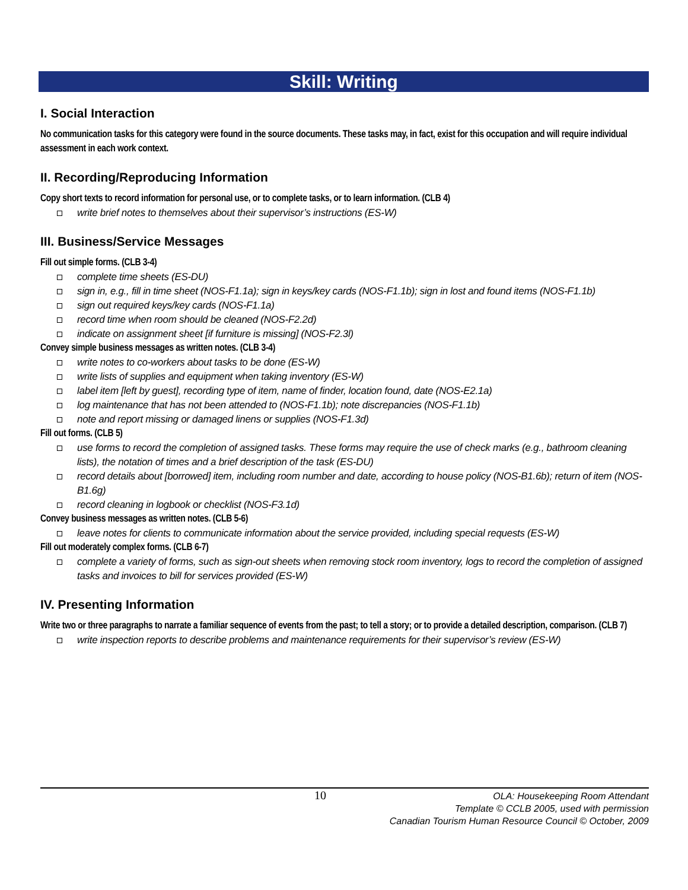Skill: Writing
I. Social Interaction
No communication tasks for this category were found in the source documents. These tasks may, in fact, exist for this occupation and will require individual assessment in each work context.
II. Recording/Reproducing Information
Copy short texts to record information for personal use, or to complete tasks, or to learn information. (CLB 4)
write brief notes to themselves about their supervisor’s instructions (ES-W)
III. Business/Service Messages
Fill out simple forms. (CLB 3-4)
complete time sheets (ES-DU)
sign in, e.g., fill in time sheet (NOS-F1.1a); sign in keys/key cards (NOS-F1.1b); sign in lost and found items (NOS-F1.1b)
sign out required keys/key cards (NOS-F1.1a)
record time when room should be cleaned (NOS-F2.2d)
indicate on assignment sheet [if furniture is missing] (NOS-F2.3l)
Convey simple business messages as written notes. (CLB 3-4)
write notes to co-workers about tasks to be done (ES-W)
write lists of supplies and equipment when taking inventory (ES-W)
label item [left by guest], recording type of item, name of finder, location found, date (NOS-E2.1a)
log maintenance that has not been attended to (NOS-F1.1b); note discrepancies (NOS-F1.1b)
note and report missing or damaged linens or supplies (NOS-F1.3d)
Fill out forms. (CLB 5)
use forms to record the completion of assigned tasks. These forms may require the use of check marks (e.g., bathroom cleaning lists), the notation of times and a brief description of the task (ES-DU)
record details about [borrowed] item, including room number and date, according to house policy (NOS-B1.6b); return of item (NOS-B1.6g)
record cleaning in logbook or checklist (NOS-F3.1d)
Convey business messages as written notes. (CLB 5-6)
leave notes for clients to communicate information about the service provided, including special requests (ES-W)
Fill out moderately complex forms. (CLB 6-7)
complete a variety of forms, such as sign-out sheets when removing stock room inventory, logs to record the completion of assigned tasks and invoices to bill for services provided (ES-W)
IV. Presenting Information
Write two or three paragraphs to narrate a familiar sequence of events from the past; to tell a story; or to provide a detailed description, comparison. (CLB 7)
write inspection reports to describe problems and maintenance requirements for their supervisor’s review (ES-W)
10
OLA: Housekeeping Room Attendant
Template © CCLB 2005, used with permission
Canadian Tourism Human Resource Council © October, 2009